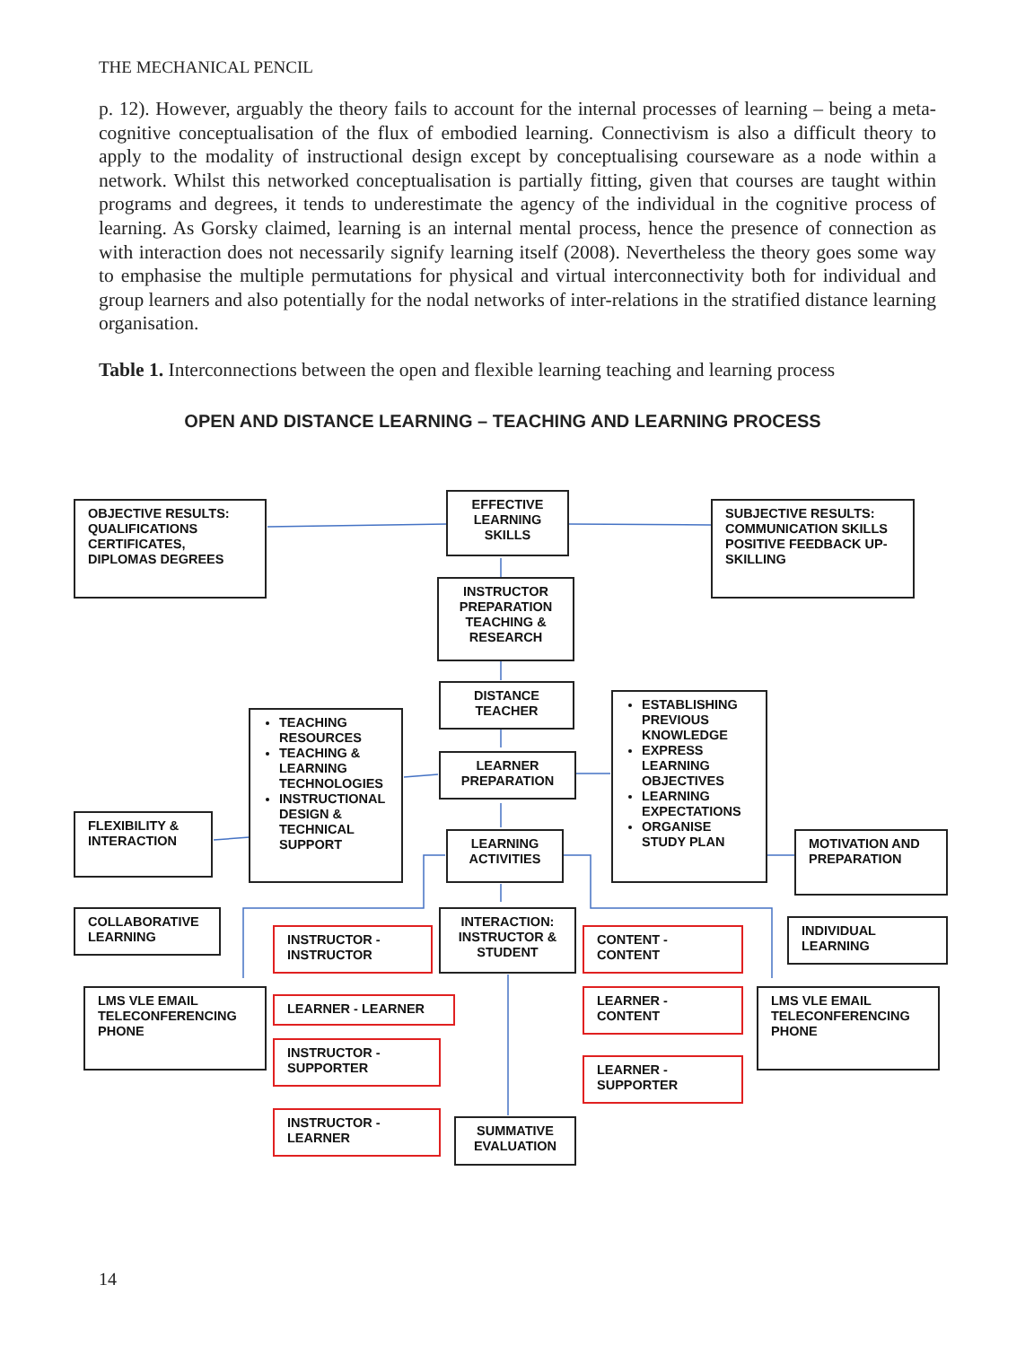THE MECHANICAL PENCIL
p. 12). However, arguably the theory fails to account for the internal processes of learning – being a meta-cognitive conceptualisation of the flux of embodied learning. Connectivism is also a difficult theory to apply to the modality of instructional design except by conceptualising courseware as a node within a network. Whilst this networked conceptualisation is partially fitting, given that courses are taught within programs and degrees, it tends to underestimate the agency of the individual in the cognitive process of learning. As Gorsky claimed, learning is an internal mental process, hence the presence of connection as with interaction does not necessarily signify learning itself (2008). Nevertheless the theory goes some way to emphasise the multiple permutations for physical and virtual interconnectivity both for individual and group learners and also potentially for the nodal networks of inter-relations in the stratified distance learning organisation.
Table 1. Interconnections between the open and flexible learning teaching and learning process
OPEN AND DISTANCE LEARNING – TEACHING AND LEARNING PROCESS
OBJECTIVE RESULTS: QUALIFICATIONS CERTIFICATES, DIPLOMAS DEGREES
EFFECTIVE LEARNING SKILLS
SUBJECTIVE RESULTS: COMMUNICATION SKILLS POSITIVE FEEDBACK UP-SKILLING
INSTRUCTOR PREPARATION TEACHING & RESEARCH
DISTANCE TEACHER
TEACHING RESOURCES
TEACHING & LEARNING TECHNOLOGIES
INSTRUCTIONAL DESIGN & TECHNICAL SUPPORT
LEARNER PREPARATION
ESTABLISHING PREVIOUS KNOWLEDGE
EXPRESS LEARNING OBJECTIVES
LEARNING EXPECTATIONS
ORGANISE STUDY PLAN
FLEXIBILITY & INTERACTION
LEARNING ACTIVITIES
MOTIVATION AND PREPARATION
COLLABORATIVE LEARNING
INSTRUCTOR - INSTRUCTOR
INTERACTION: INSTRUCTOR & STUDENT
CONTENT - CONTENT
INDIVIDUAL LEARNING
LMS VLE EMAIL TELECONFERENCING PHONE
LEARNER - LEARNER
LEARNER - CONTENT
LMS VLE EMAIL TELECONFERENCING PHONE
INSTRUCTOR - SUPPORTER
LEARNER - SUPPORTER
INSTRUCTOR - LEARNER
SUMMATIVE EVALUATION
14